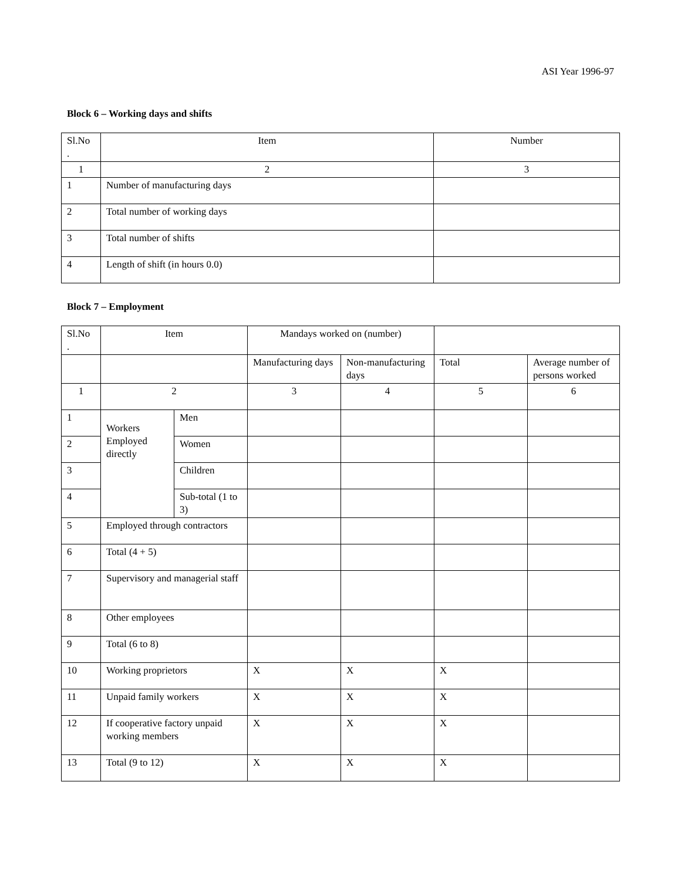ASI Year 1996-97
Block 6 – Working days and shifts
| Sl.No . | Item | Number |
| --- | --- | --- |
| 1 | 2 | 3 |
| 1 | Number of manufacturing days | |
| 2 | Total number of working days | |
| 3 | Total number of shifts | |
| 4 | Length of shift (in hours 0.0) | |
Block 7 – Employment
| Sl.No . | Item | | Mandays worked on (number) | | | |
| --- | --- | --- | --- | --- | --- | --- |
| | | | Manufacturing days | Non-manufacturing days | Total | Average number of persons worked |
| 1 | 2 | | 3 | 4 | 5 | 6 |
| 1 | Workers Employed directly | Men | | | | |
| 2 | | Women | | | | |
| 3 | | Children | | | | |
| 4 | | Sub-total (1 to 3) | | | | |
| 5 | Employed through contractors | | | | | |
| 6 | Total (4 + 5) | | | | | |
| 7 | Supervisory and managerial staff | | | | | |
| 8 | Other employees | | | | | |
| 9 | Total (6 to 8) | | | | | |
| 10 | Working proprietors | | X | X | X | |
| 11 | Unpaid family workers | | X | X | X | |
| 12 | If cooperative factory unpaid working members | | X | X | X | |
| 13 | Total (9 to 12) | | X | X | X | |